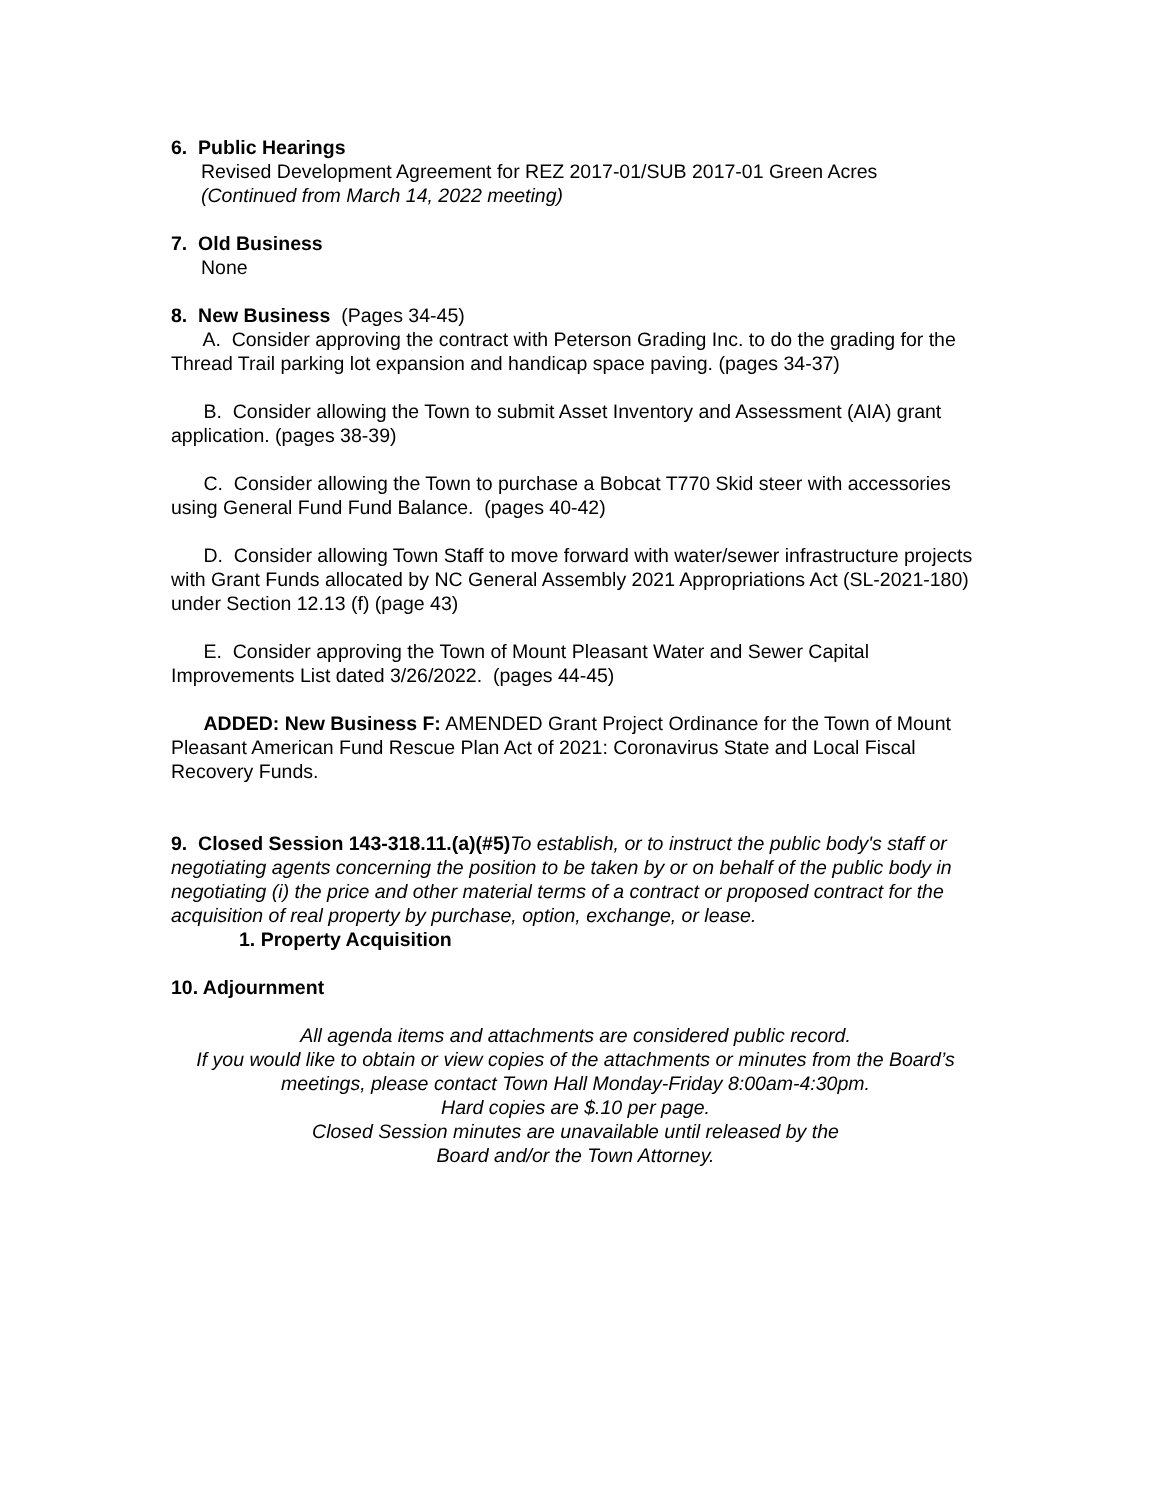6. Public Hearings
Revised Development Agreement for REZ 2017-01/SUB 2017-01 Green Acres
(Continued from March 14, 2022 meeting)
7. Old Business
None
8. New Business (Pages 34-45)
A. Consider approving the contract with Peterson Grading Inc. to do the grading for the Thread Trail parking lot expansion and handicap space paving. (pages 34-37)
B. Consider allowing the Town to submit Asset Inventory and Assessment (AIA) grant application. (pages 38-39)
C. Consider allowing the Town to purchase a Bobcat T770 Skid steer with accessories using General Fund Fund Balance. (pages 40-42)
D. Consider allowing Town Staff to move forward with water/sewer infrastructure projects with Grant Funds allocated by NC General Assembly 2021 Appropriations Act (SL-2021-180) under Section 12.13 (f) (page 43)
E. Consider approving the Town of Mount Pleasant Water and Sewer Capital Improvements List dated 3/26/2022. (pages 44-45)
ADDED: New Business F: AMENDED Grant Project Ordinance for the Town of Mount Pleasant American Fund Rescue Plan Act of 2021: Coronavirus State and Local Fiscal Recovery Funds.
9. Closed Session 143-318.11.(a)(#5) To establish, or to instruct the public body's staff or negotiating agents concerning the position to be taken by or on behalf of the public body in negotiating (i) the price and other material terms of a contract or proposed contract for the acquisition of real property by purchase, option, exchange, or lease.
1. Property Acquisition
10. Adjournment
All agenda items and attachments are considered public record.
If you would like to obtain or view copies of the attachments or minutes from the Board’s meetings, please contact Town Hall Monday-Friday 8:00am-4:30pm.
Hard copies are $.10 per page.
Closed Session minutes are unavailable until released by the
Board and/or the Town Attorney.